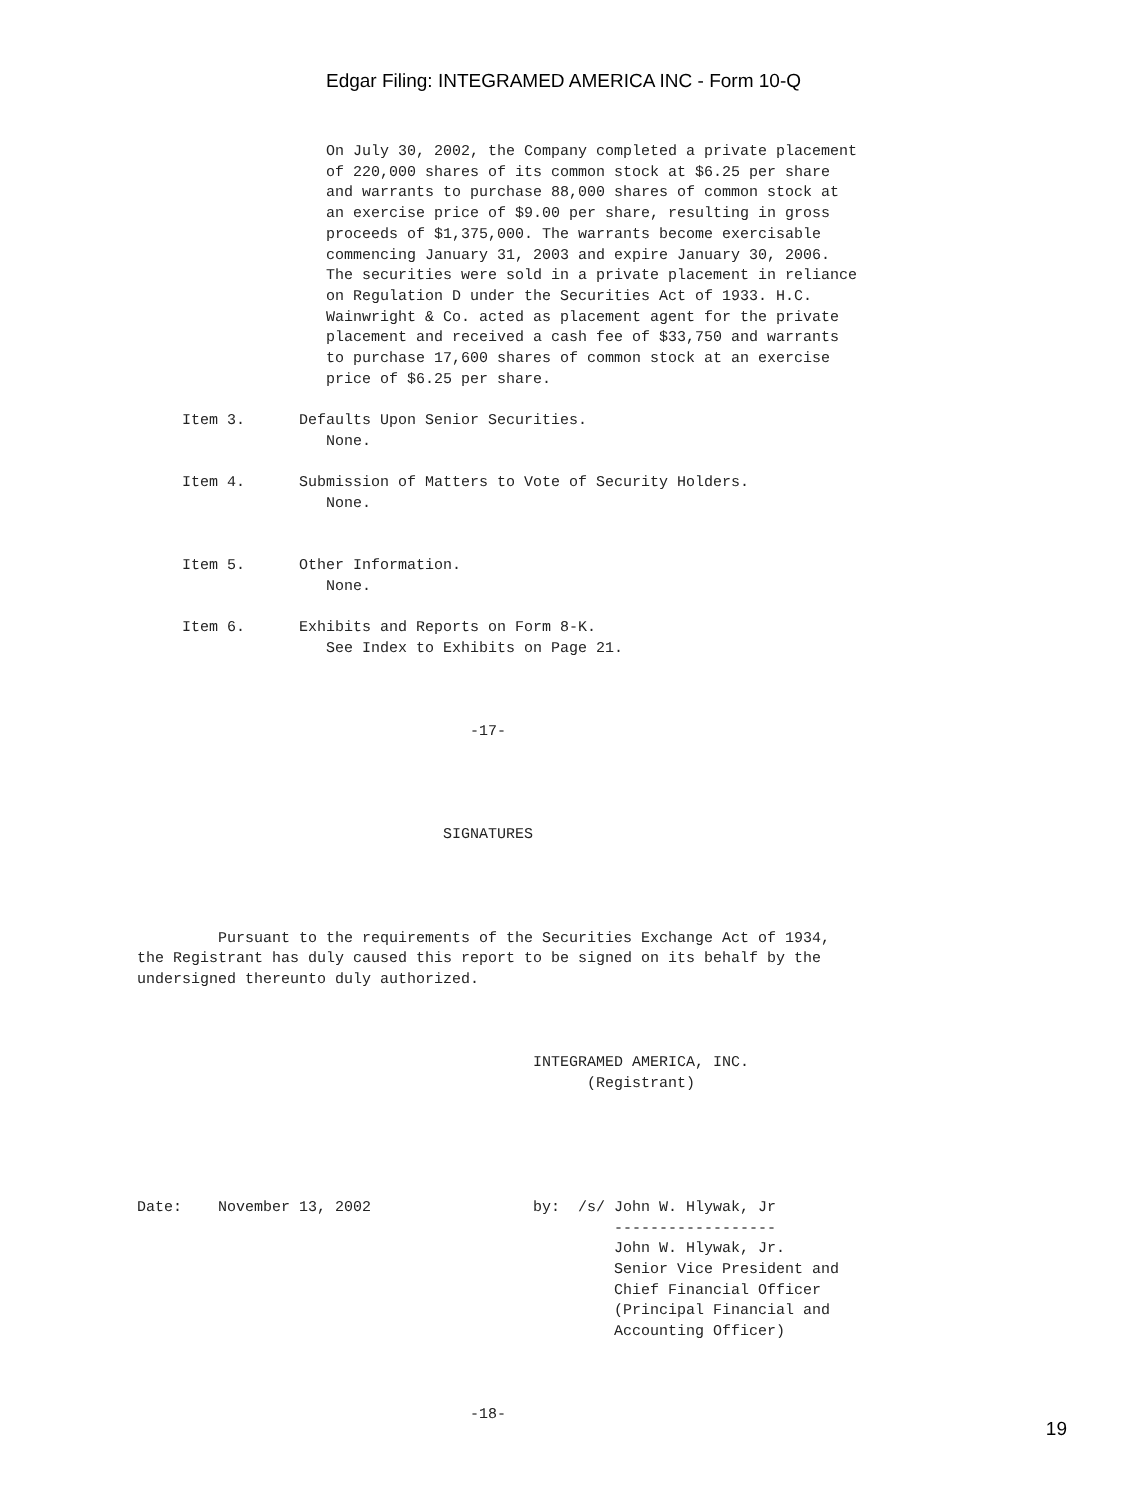Edgar Filing: INTEGRAMED AMERICA INC - Form 10-Q
                     On July 30, 2002, the Company completed a private placement
                     of 220,000 shares of its common stock at $6.25 per share
                     and warrants to purchase 88,000 shares of common stock at
                     an exercise price of $9.00 per share, resulting in gross
                     proceeds of $1,375,000. The warrants become exercisable
                     commencing January 31, 2003 and expire January 30, 2006.
                     The securities were sold in a private placement in reliance
                     on Regulation D under the Securities Act of 1933. H.C.
                     Wainwright & Co. acted as placement agent for the private
                     placement and received a cash fee of $33,750 and warrants
                     to purchase 17,600 shares of common stock at an exercise
                     price of $6.25 per share.

     Item 3.      Defaults Upon Senior Securities.
                     None.

     Item 4.      Submission of Matters to Vote of Security Holders.
                     None.


     Item 5.      Other Information.
                     None.

     Item 6.      Exhibits and Reports on Form 8-K.
                     See Index to Exhibits on Page 21.



                                     -17-




                                  SIGNATURES




         Pursuant to the requirements of the Securities Exchange Act of 1934,
the Registrant has duly caused this report to be signed on its behalf by the
undersigned thereunto duly authorized.



                                            INTEGRAMED AMERICA, INC.
                                                  (Registrant)





Date:    November 13, 2002                  by:  /s/ John W. Hlywak, Jr
                                                     ------------------
                                                     John W. Hlywak, Jr.
                                                     Senior Vice President and
                                                     Chief Financial Officer
                                                     (Principal Financial and
                                                     Accounting Officer)



                                     -18-
19